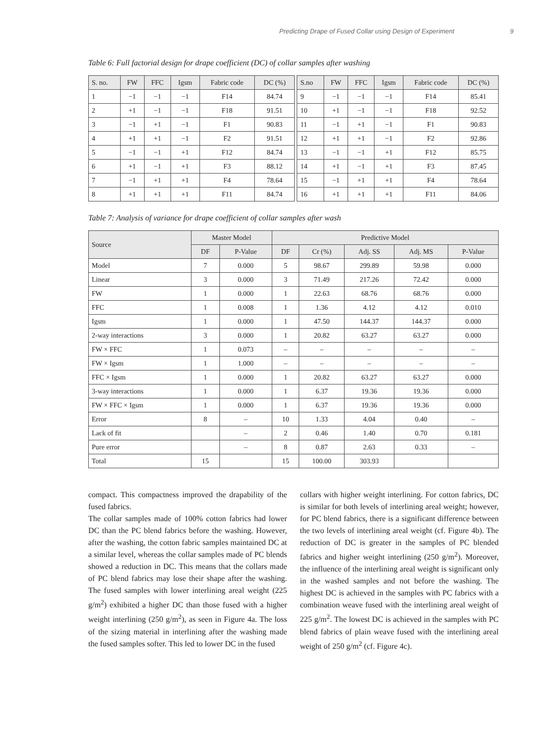Predicting Drape of Fused Collar using Design of Experiment 9
Table 6: Full factorial design for drape coefficient (DC) of collar samples after washing
| S. no. | FW | FFC | Igsm | Fabric code | DC (%) | | S.no | FW | FFC | Igsm | Fabric code | DC (%) |
| 1 | −1 | −1 | −1 | F14 | 84.74 | | 9 | −1 | −1 | −1 | F14 | 85.41 |
| 2 | +1 | −1 | −1 | F18 | 91.51 | | 10 | +1 | −1 | −1 | F18 | 92.52 |
| 3 | −1 | +1 | −1 | F1 | 90.83 | | 11 | −1 | +1 | −1 | F1 | 90.83 |
| 4 | +1 | +1 | −1 | F2 | 91.51 | | 12 | +1 | +1 | −1 | F2 | 92.86 |
| 5 | −1 | −1 | +1 | F12 | 84.74 | | 13 | −1 | −1 | +1 | F12 | 85.75 |
| 6 | +1 | −1 | +1 | F3 | 88.12 | | 14 | +1 | −1 | +1 | F3 | 87.45 |
| 7 | −1 | +1 | +1 | F4 | 78.64 | | 15 | −1 | +1 | +1 | F4 | 78.64 |
| 8 | +1 | +1 | +1 | F11 | 84.74 | | 16 | +1 | +1 | +1 | F11 | 84.06 |
Table 7: Analysis of variance for drape coefficient of collar samples after wash
| Source | Master Model | | Predictive Model | | | | |
| --- | --- | --- | --- | --- | --- | --- | --- |
| | DF | P-Value | DF | Cr (%) | Adj. SS | Adj. MS | P-Value |
| Model | 7 | 0.000 | 5 | 98.67 | 299.89 | 59.98 | 0.000 |
| Linear | 3 | 0.000 | 3 | 71.49 | 217.26 | 72.42 | 0.000 |
| FW | 1 | 0.000 | 1 | 22.63 | 68.76 | 68.76 | 0.000 |
| FFC | 1 | 0.008 | 1 | 1.36 | 4.12 | 4.12 | 0.010 |
| Igsm | 1 | 0.000 | 1 | 47.50 | 144.37 | 144.37 | 0.000 |
| 2-way interactions | 3 | 0.000 | 1 | 20.82 | 63.27 | 63.27 | 0.000 |
| FW × FFC | 1 | 0.073 | – | – | – | – | – |
| FW × Igsm | 1 | 1.000 | – | – | – | – | – |
| FFC × Igsm | 1 | 0.000 | 1 | 20.82 | 63.27 | 63.27 | 0.000 |
| 3-way interactions | 1 | 0.000 | 1 | 6.37 | 19.36 | 19.36 | 0.000 |
| FW × FFC × Igsm | 1 | 0.000 | 1 | 6.37 | 19.36 | 19.36 | 0.000 |
| Error | 8 | – | 10 | 1.33 | 4.04 | 0.40 | – |
| Lack of fit | | – | 2 | 0.46 | 1.40 | 0.70 | 0.181 |
| Pure error | | – | 8 | 0.87 | 2.63 | 0.33 | – |
| Total | 15 | | 15 | 100.00 | 303.93 | | |
compact. This compactness improved the drapability of the fused fabrics.
The collar samples made of 100% cotton fabrics had lower DC than the PC blend fabrics before the washing. However, after the washing, the cotton fabric samples maintained DC at a similar level, whereas the collar samples made of PC blends showed a reduction in DC. This means that the collars made of PC blend fabrics may lose their shape after the washing. The fused samples with lower interlining areal weight (225 g/m<sup>2</sup>) exhibited a higher DC than those fused with a higher weight interlining (250 g/m<sup>2</sup>), as seen in Figure 4a. The loss of the sizing material in interlining after the washing made the fused samples softer. This led to lower DC in the fused
collars with higher weight interlining. For cotton fabrics, DC is similar for both levels of interlining areal weight; however, for PC blend fabrics, there is a significant difference between the two levels of interlining areal weight (cf. Figure 4b). The reduction of DC is greater in the samples of PC blended fabrics and higher weight interlining (250 g/m<sup>2</sup>). Moreover, the influence of the interlining areal weight is significant only in the washed samples and not before the washing. The highest DC is achieved in the samples with PC fabrics with a combination weave fused with the interlining areal weight of 225 g/m<sup>2</sup>. The lowest DC is achieved in the samples with PC blend fabrics of plain weave fused with the interlining areal weight of 250 g/m<sup>2</sup> (cf. Figure 4c).